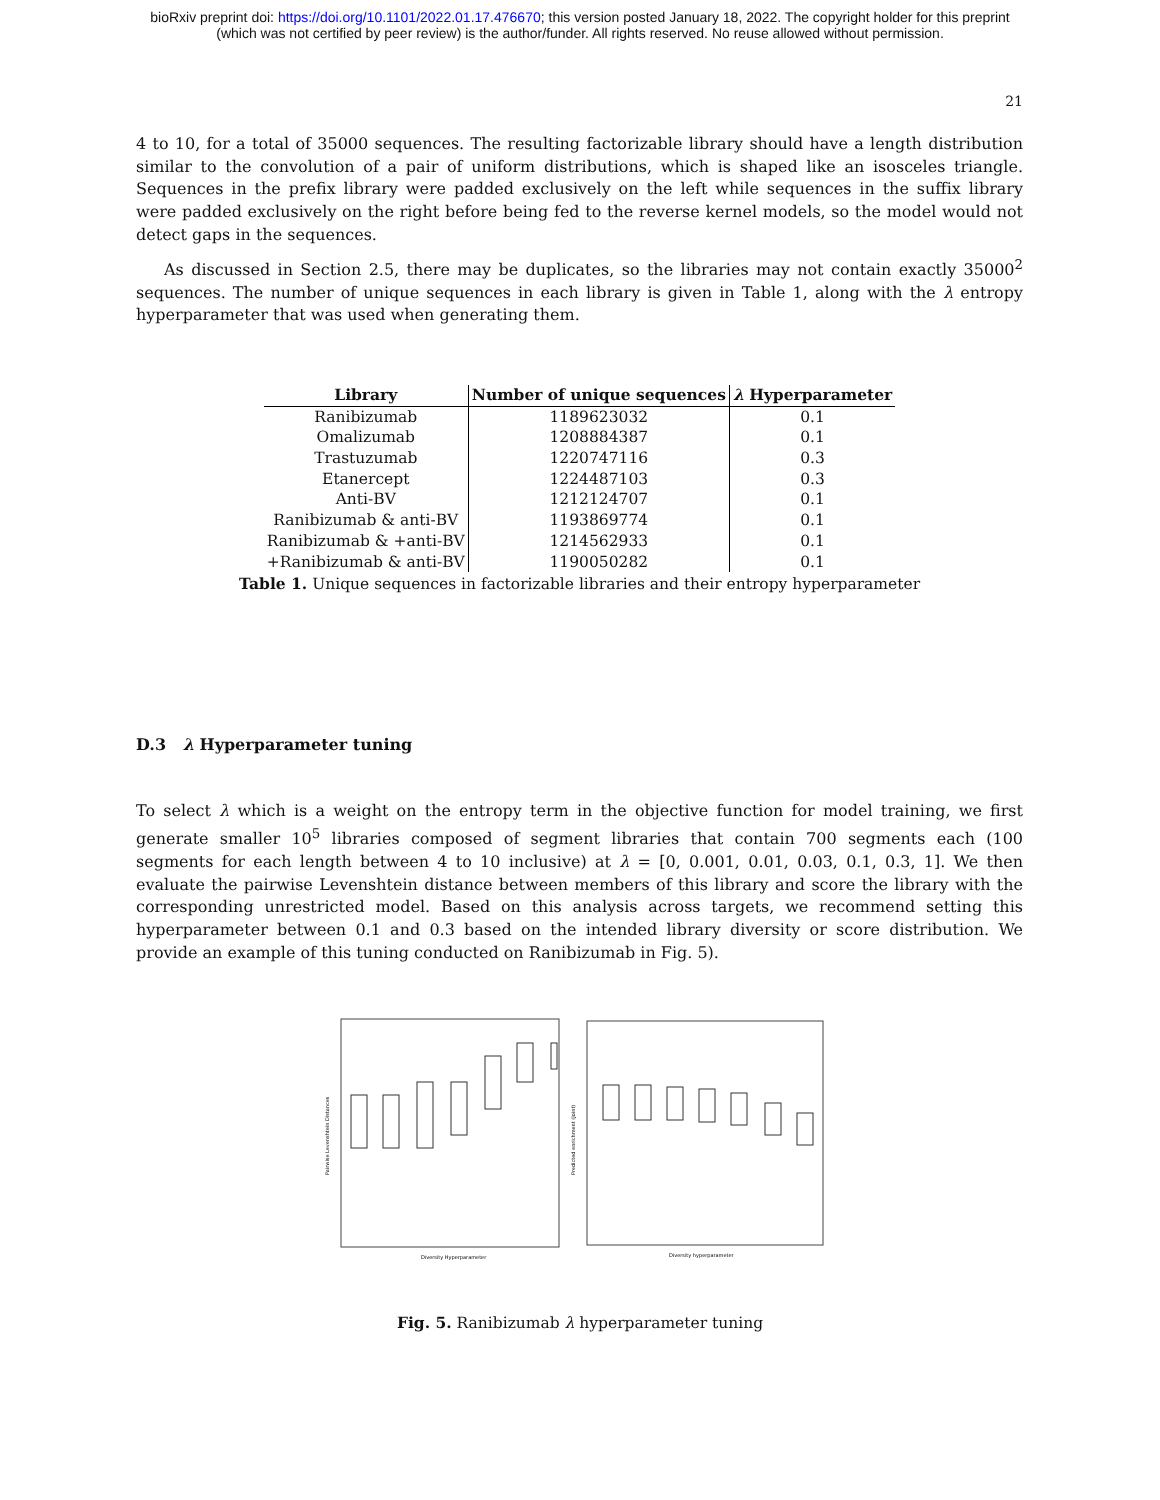bioRxiv preprint doi: https://doi.org/10.1101/2022.01.17.476670; this version posted January 18, 2022. The copyright holder for this preprint
(which was not certified by peer review) is the author/funder. All rights reserved. No reuse allowed without permission.
21
4 to 10, for a total of 35000 sequences. The resulting factorizable library should have a length distribution similar to the convolution of a pair of uniform distributions, which is shaped like an isosceles triangle. Sequences in the prefix library were padded exclusively on the left while sequences in the suffix library were padded exclusively on the right before being fed to the reverse kernel models, so the model would not detect gaps in the sequences.
As discussed in Section 2.5, there may be duplicates, so the libraries may not contain exactly 35000<sup>2</sup> sequences. The number of unique sequences in each library is given in Table 1, along with the λ entropy hyperparameter that was used when generating them.
| Library | Number of unique sequences | λ Hyperparameter |
| --- | --- | --- |
| Ranibizumab | 1189623032 | 0.1 |
| Omalizumab | 1208884387 | 0.1 |
| Trastuzumab | 1220747116 | 0.3 |
| Etanercept | 1224487103 | 0.3 |
| Anti-BV | 1212124707 | 0.1 |
| Ranibizumab & anti-BV | 1193869774 | 0.1 |
| Ranibizumab & +anti-BV | 1214562933 | 0.1 |
| +Ranibizumab & anti-BV | 1190050282 | 0.1 |
Table 1. Unique sequences in factorizable libraries and their entropy hyperparameter
D.3 λ Hyperparameter tuning
To select λ which is a weight on the entropy term in the objective function for model training, we first generate smaller 10<sup>5</sup> libraries composed of segment libraries that contain 700 segments each (100 segments for each length between 4 to 10 inclusive) at λ = [0, 0.001, 0.01, 0.03, 0.1, 0.3, 1]. We then evaluate the pairwise Levenshtein distance between members of this library and score the library with the corresponding unrestricted model. Based on this analysis across targets, we recommend setting this hyperparameter between 0.1 and 0.3 based on the intended library diversity or score distribution. We provide an example of this tuning conducted on Ranibizumab in Fig. 5).
Pairwise Levenshtein Distances
Diversity Hyperparameter
Predicted enrichment (Joint)
Diversity hyperparameter
Fig. 5. Ranibizumab λ hyperparameter tuning